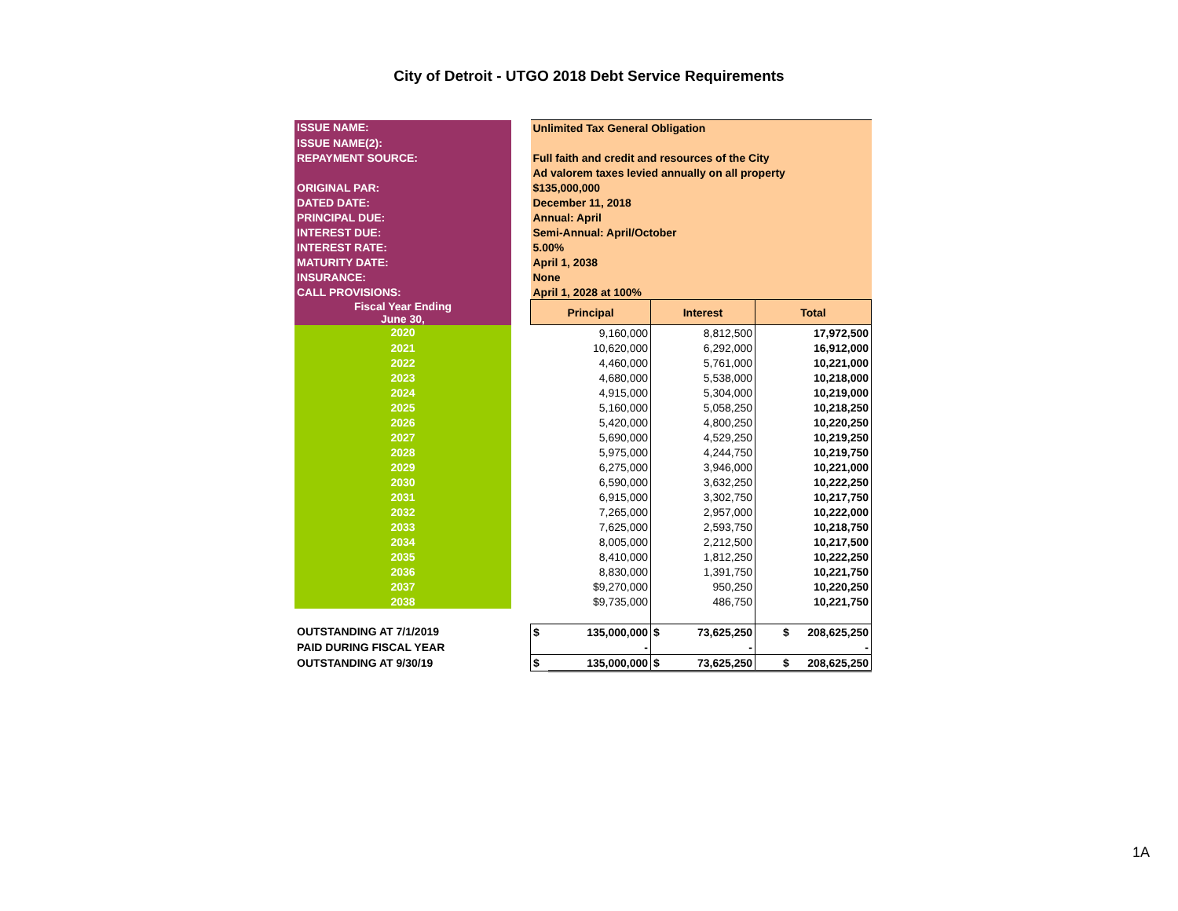City of Detroit - UTGO 2018 Debt Service Requirements
| ISSUE NAME: | | Unlimited Tax General Obligation | | | | |
| ISSUE NAME(2): | | | | | | |
| REPAYMENT SOURCE: | | Full faith and credit and resources of the City | | | | |
| | | Ad valorem taxes levied annually on all property | | | | |
| ORIGINAL PAR: | | $135,000,000 | | | | |
| DATED DATE: | | December 11, 2018 | | | | |
| PRINCIPAL DUE: | | Annual: April | | | | |
| INTEREST DUE: | | Semi-Annual: April/October | | | | |
| INTEREST RATE: | | 5.00% | | | | |
| MATURITY DATE: | | April 1, 2038 | | | | |
| INSURANCE: | | None | | | | |
| CALL PROVISIONS: | | April 1, 2028 at 100% | | | | |
| Fiscal Year Ending June 30, | | Principal | | Interest | | Total |
| 2020 | | 9,160,000 | | 8,812,500 | | 17,972,500 |
| 2021 | | 10,620,000 | | 6,292,000 | | 16,912,000 |
| 2022 | | 4,460,000 | | 5,761,000 | | 10,221,000 |
| 2023 | | 4,680,000 | | 5,538,000 | | 10,218,000 |
| 2024 | | 4,915,000 | | 5,304,000 | | 10,219,000 |
| 2025 | | 5,160,000 | | 5,058,250 | | 10,218,250 |
| 2026 | | 5,420,000 | | 4,800,250 | | 10,220,250 |
| 2027 | | 5,690,000 | | 4,529,250 | | 10,219,250 |
| 2028 | | 5,975,000 | | 4,244,750 | | 10,219,750 |
| 2029 | | 6,275,000 | | 3,946,000 | | 10,221,000 |
| 2030 | | 6,590,000 | | 3,632,250 | | 10,222,250 |
| 2031 | | 6,915,000 | | 3,302,750 | | 10,217,750 |
| 2032 | | 7,265,000 | | 2,957,000 | | 10,222,000 |
| 2033 | | 7,625,000 | | 2,593,750 | | 10,218,750 |
| 2034 | | 8,005,000 | | 2,212,500 | | 10,217,500 |
| 2035 | | 8,410,000 | | 1,812,250 | | 10,222,250 |
| 2036 | | 8,830,000 | | 1,391,750 | | 10,221,750 |
| 2037 | | $9,270,000 | | 950,250 | | 10,220,250 |
| 2038 | | $9,735,000 | | 486,750 | | 10,221,750 |
| OUTSTANDING AT 7/1/2019 | | $ | 135,000,000 | $ | 73,625,250 | $ 208,625,250 |
| PAID DURING FISCAL YEAR | | | - | | - | - |
| OUTSTANDING AT 9/30/19 | | $ | 135,000,000 | $ | 73,625,250 | $ 208,625,250 |
1A